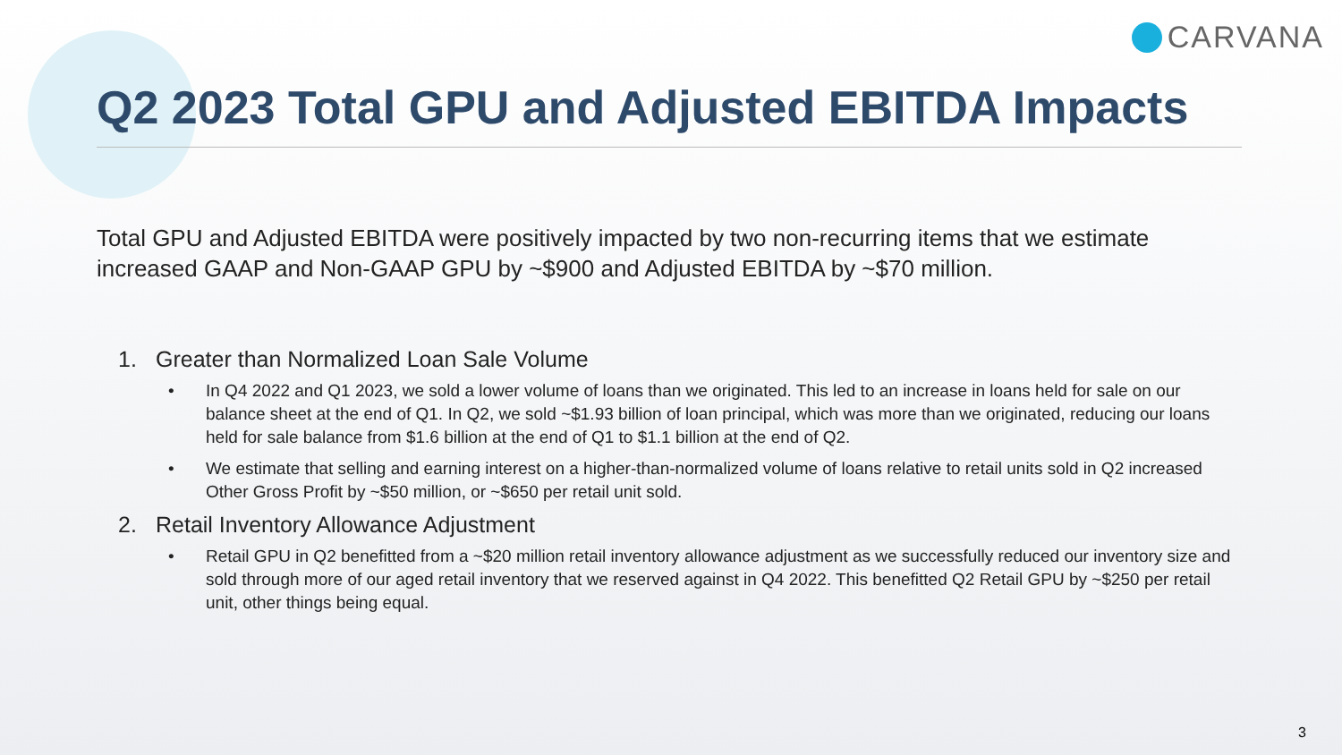CARVANA
Q2 2023 Total GPU and Adjusted EBITDA Impacts
Total GPU and Adjusted EBITDA were positively impacted by two non-recurring items that we estimate increased GAAP and Non-GAAP GPU by ~$900 and Adjusted EBITDA by ~$70 million.
1. Greater than Normalized Loan Sale Volume
• In Q4 2022 and Q1 2023, we sold a lower volume of loans than we originated. This led to an increase in loans held for sale on our balance sheet at the end of Q1. In Q2, we sold ~$1.93 billion of loan principal, which was more than we originated, reducing our loans held for sale balance from $1.6 billion at the end of Q1 to $1.1 billion at the end of Q2.
• We estimate that selling and earning interest on a higher-than-normalized volume of loans relative to retail units sold in Q2 increased Other Gross Profit by ~$50 million, or ~$650 per retail unit sold.
2. Retail Inventory Allowance Adjustment
• Retail GPU in Q2 benefitted from a ~$20 million retail inventory allowance adjustment as we successfully reduced our inventory size and sold through more of our aged retail inventory that we reserved against in Q4 2022. This benefitted Q2 Retail GPU by ~$250 per retail unit, other things being equal.
3